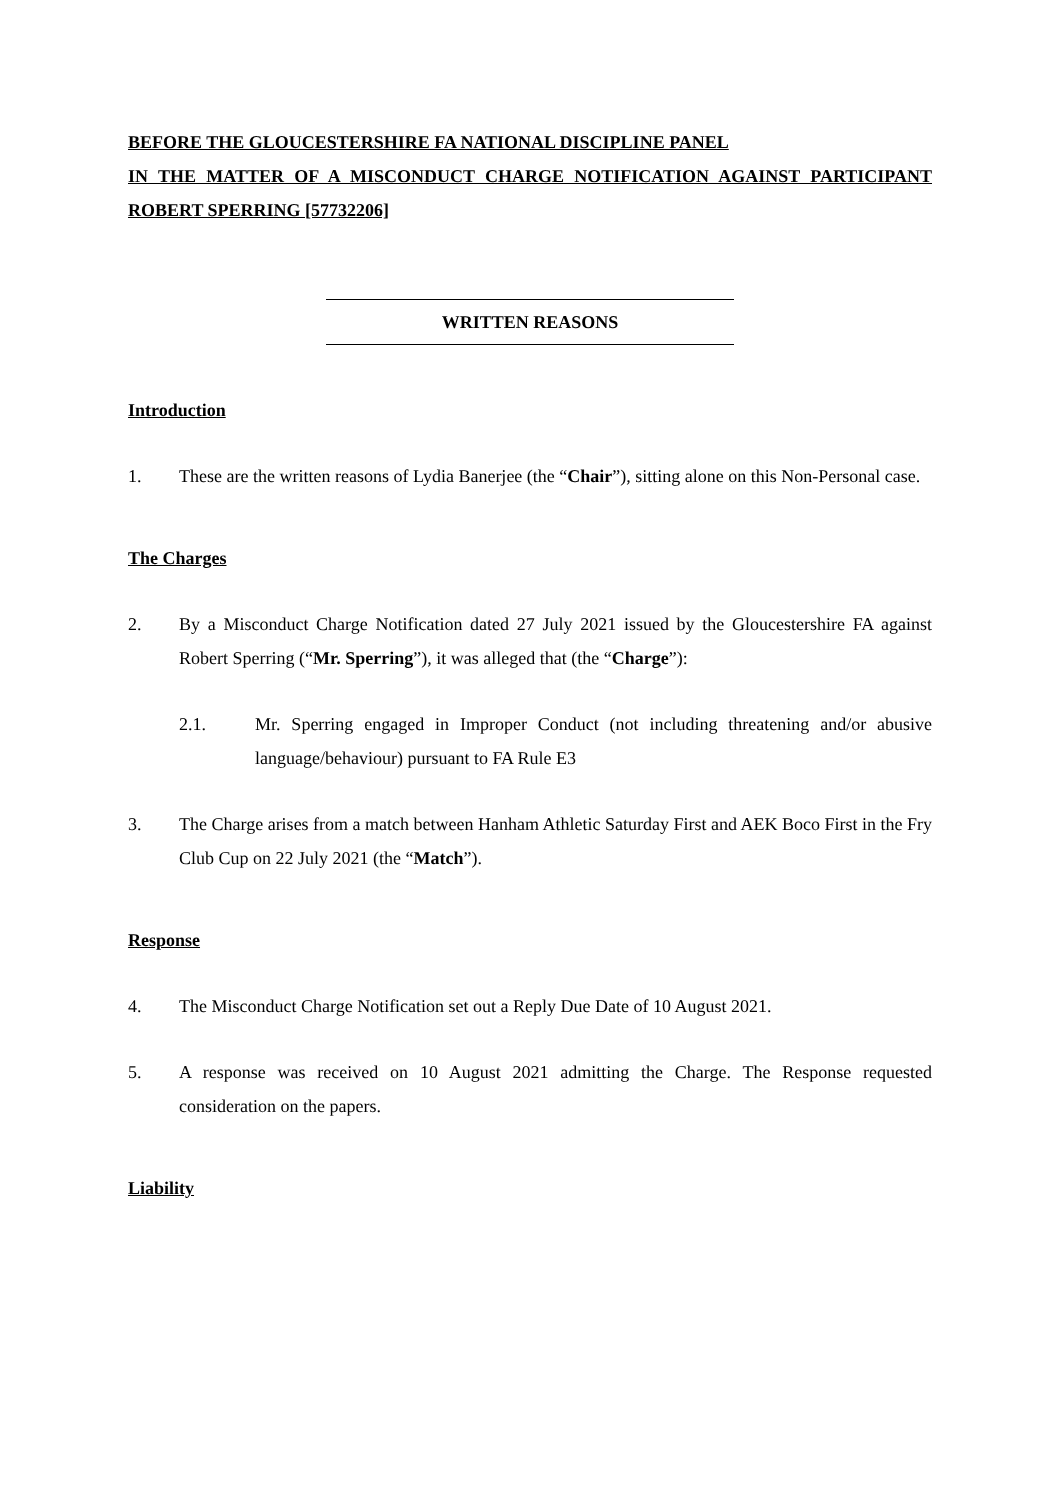BEFORE THE GLOUCESTERSHIRE FA NATIONAL DISCIPLINE PANEL
IN THE MATTER OF A MISCONDUCT CHARGE NOTIFICATION AGAINST PARTICIPANT ROBERT SPERRING [57732206]
WRITTEN REASONS
Introduction
1. These are the written reasons of Lydia Banerjee (the “Chair”), sitting alone on this Non-Personal case.
The Charges
2. By a Misconduct Charge Notification dated 27 July 2021 issued by the Gloucestershire FA against Robert Sperring (“Mr. Sperring”), it was alleged that (the “Charge”):
2.1. Mr. Sperring engaged in Improper Conduct (not including threatening and/or abusive language/behaviour) pursuant to FA Rule E3
3. The Charge arises from a match between Hanham Athletic Saturday First and AEK Boco First in the Fry Club Cup on 22 July 2021 (the “Match”).
Response
4. The Misconduct Charge Notification set out a Reply Due Date of 10 August 2021.
5. A response was received on 10 August 2021 admitting the Charge. The Response requested consideration on the papers.
Liability